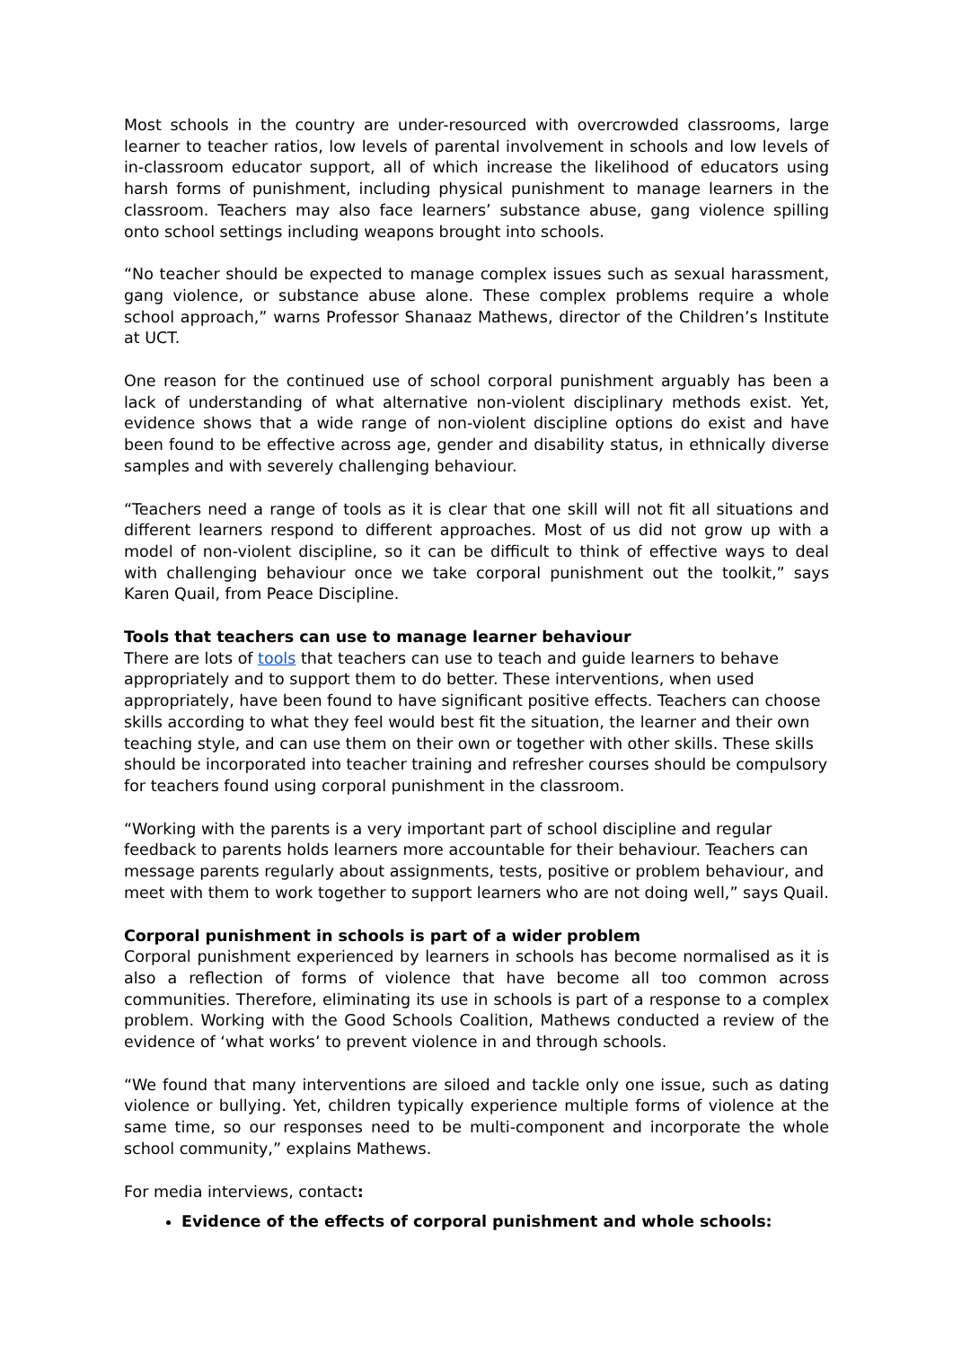Most schools in the country are under-resourced with overcrowded classrooms, large learner to teacher ratios, low levels of parental involvement in schools and low levels of in-classroom educator support, all of which increase the likelihood of educators using harsh forms of punishment, including physical punishment to manage learners in the classroom. Teachers may also face learners’ substance abuse, gang violence spilling onto school settings including weapons brought into schools.
“No teacher should be expected to manage complex issues such as sexual harassment, gang violence, or substance abuse alone. These complex problems require a whole school approach,” warns Professor Shanaaz Mathews, director of the Children’s Institute at UCT.
One reason for the continued use of school corporal punishment arguably has been a lack of understanding of what alternative non-violent disciplinary methods exist. Yet, evidence shows that a wide range of non-violent discipline options do exist and have been found to be effective across age, gender and disability status, in ethnically diverse samples and with severely challenging behaviour.
“Teachers need a range of tools as it is clear that one skill will not fit all situations and different learners respond to different approaches. Most of us did not grow up with a model of non-violent discipline, so it can be difficult to think of effective ways to deal with challenging behaviour once we take corporal punishment out the toolkit,” says Karen Quail, from Peace Discipline.
Tools that teachers can use to manage learner behaviour
There are lots of tools that teachers can use to teach and guide learners to behave appropriately and to support them to do better. These interventions, when used appropriately, have been found to have significant positive effects. Teachers can choose skills according to what they feel would best fit the situation, the learner and their own teaching style, and can use them on their own or together with other skills. These skills should be incorporated into teacher training and refresher courses should be compulsory for teachers found using corporal punishment in the classroom.
“Working with the parents is a very important part of school discipline and regular feedback to parents holds learners more accountable for their behaviour. Teachers can message parents regularly about assignments, tests, positive or problem behaviour, and meet with them to work together to support learners who are not doing well,” says Quail.
Corporal punishment in schools is part of a wider problem
Corporal punishment experienced by learners in schools has become normalised as it is also a reflection of forms of violence that have become all too common across communities. Therefore, eliminating its use in schools is part of a response to a complex problem. Working with the Good Schools Coalition, Mathews conducted a review of the evidence of ‘what works’ to prevent violence in and through schools.
“We found that many interventions are siloed and tackle only one issue, such as dating violence or bullying. Yet, children typically experience multiple forms of violence at the same time, so our responses need to be multi-component and incorporate the whole school community,” explains Mathews.
For media interviews, contact:
Evidence of the effects of corporal punishment and whole schools: